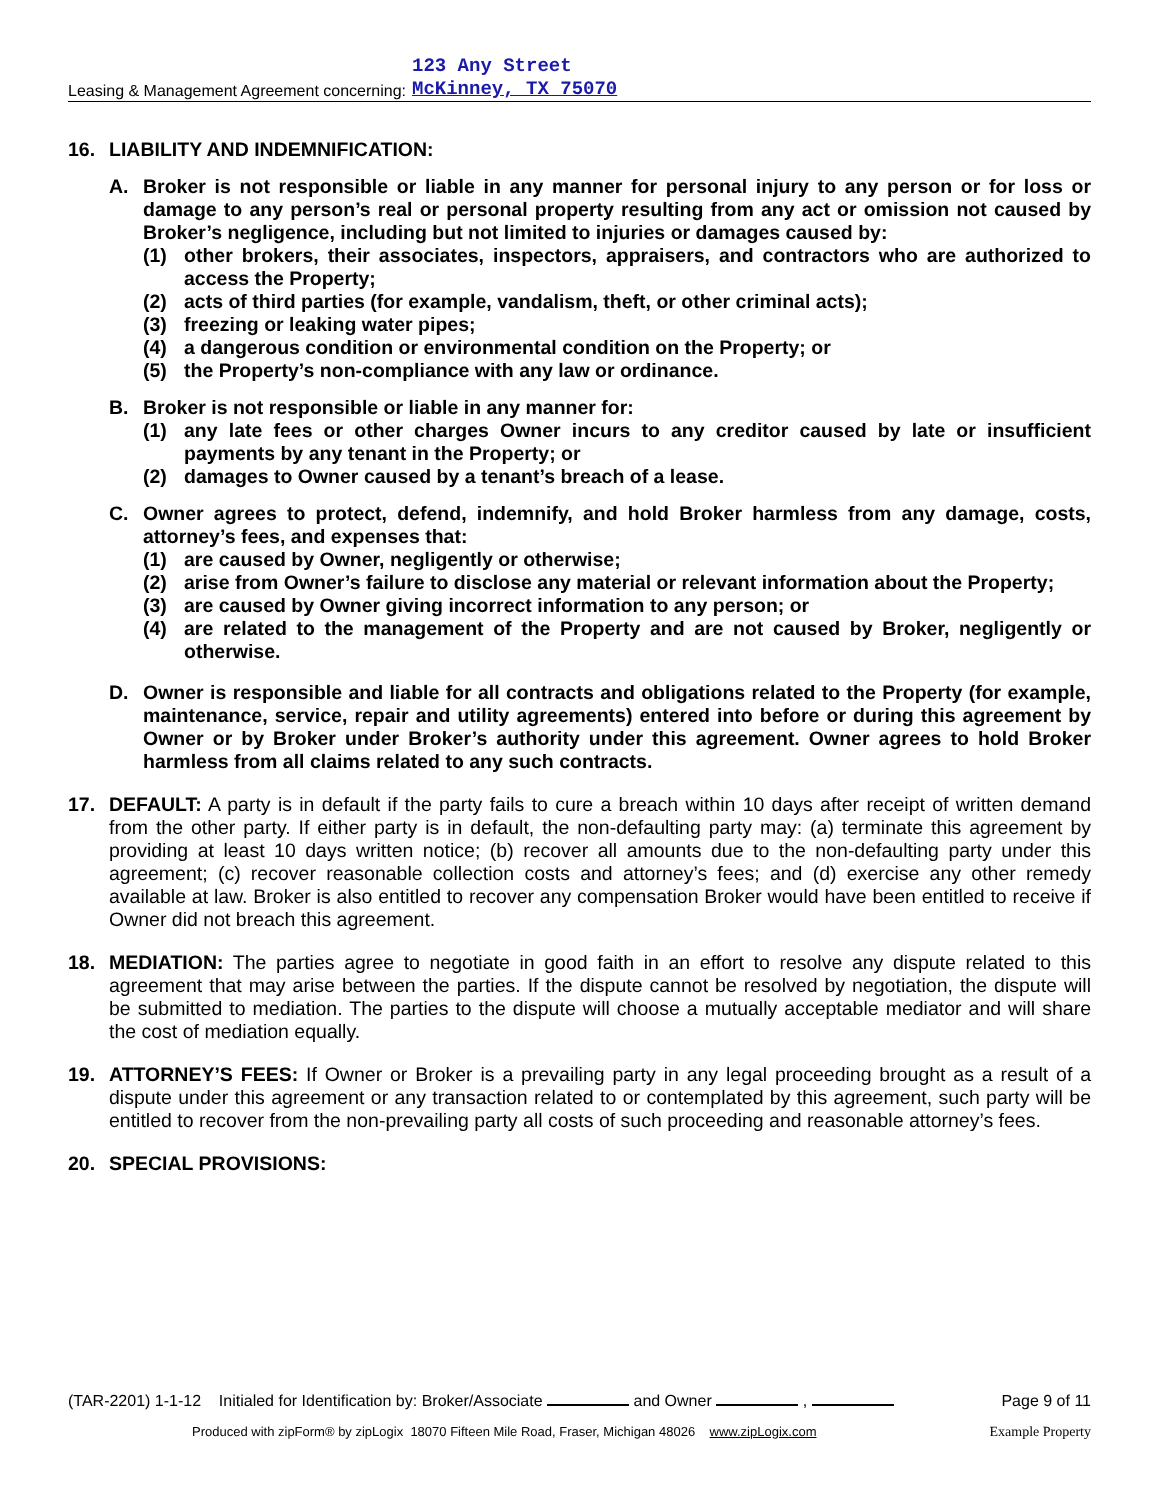Leasing & Management Agreement concerning: 123 Any Street
McKinney, TX 75070
16. LIABILITY AND INDEMNIFICATION:
A. Broker is not responsible or liable in any manner for personal injury to any person or for loss or damage to any person’s real or personal property resulting from any act or omission not caused by Broker’s negligence, including but not limited to injuries or damages caused by:
(1) other brokers, their associates, inspectors, appraisers, and contractors who are authorized to access the Property;
(2) acts of third parties (for example, vandalism, theft, or other criminal acts);
(3) freezing or leaking water pipes;
(4) a dangerous condition or environmental condition on the Property; or
(5) the Property’s non-compliance with any law or ordinance.
B. Broker is not responsible or liable in any manner for:
(1) any late fees or other charges Owner incurs to any creditor caused by late or insufficient payments by any tenant in the Property; or
(2) damages to Owner caused by a tenant’s breach of a lease.
C. Owner agrees to protect, defend, indemnify, and hold Broker harmless from any damage, costs, attorney’s fees, and expenses that:
(1) are caused by Owner, negligently or otherwise;
(2) arise from Owner’s failure to disclose any material or relevant information about the Property;
(3) are caused by Owner giving incorrect information to any person; or
(4) are related to the management of the Property and are not caused by Broker, negligently or otherwise.
D. Owner is responsible and liable for all contracts and obligations related to the Property (for example, maintenance, service, repair and utility agreements) entered into before or during this agreement by Owner or by Broker under Broker’s authority under this agreement. Owner agrees to hold Broker harmless from all claims related to any such contracts.
17. DEFAULT: A party is in default if the party fails to cure a breach within 10 days after receipt of written demand from the other party. If either party is in default, the non-defaulting party may: (a) terminate this agreement by providing at least 10 days written notice; (b) recover all amounts due to the non-defaulting party under this agreement; (c) recover reasonable collection costs and attorney’s fees; and (d) exercise any other remedy available at law. Broker is also entitled to recover any compensation Broker would have been entitled to receive if Owner did not breach this agreement.
18. MEDIATION: The parties agree to negotiate in good faith in an effort to resolve any dispute related to this agreement that may arise between the parties. If the dispute cannot be resolved by negotiation, the dispute will be submitted to mediation. The parties to the dispute will choose a mutually acceptable mediator and will share the cost of mediation equally.
19. ATTORNEY’S FEES: If Owner or Broker is a prevailing party in any legal proceeding brought as a result of a dispute under this agreement or any transaction related to or contemplated by this agreement, such party will be entitled to recover from the non-prevailing party all costs of such proceeding and reasonable attorney’s fees.
20. SPECIAL PROVISIONS:
(TAR-2201) 1-1-12 Initialed for Identification by: Broker/Associate and Owner , Page 9 of 11
Produced with zipForm® by zipLogix 18070 Fifteen Mile Road, Fraser, Michigan 48026 www.zipLogix.com Example Property